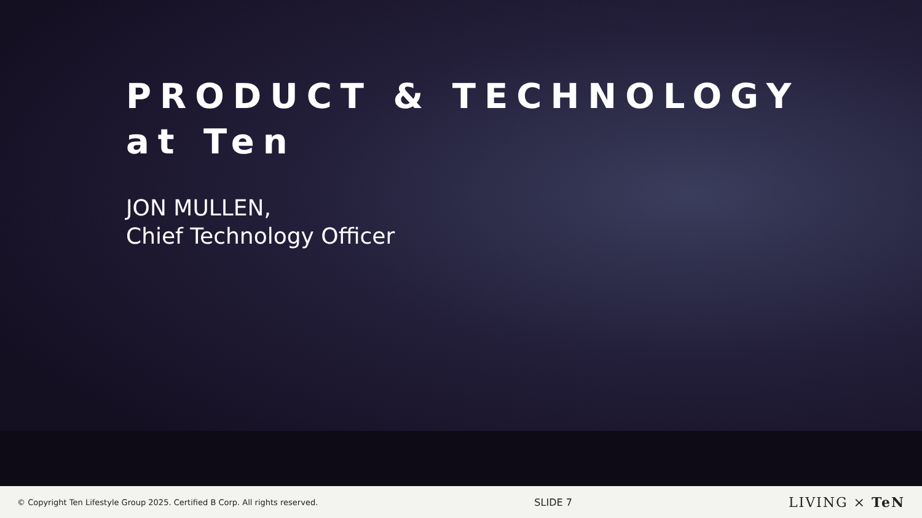PRODUCT & TECHNOLOGY
at Ten
JON MULLEN,
Chief Technology Officer
© Copyright Ten Lifestyle Group 2025. Certified B Corp. All rights reserved. SLIDE 7 LIVING × TeN